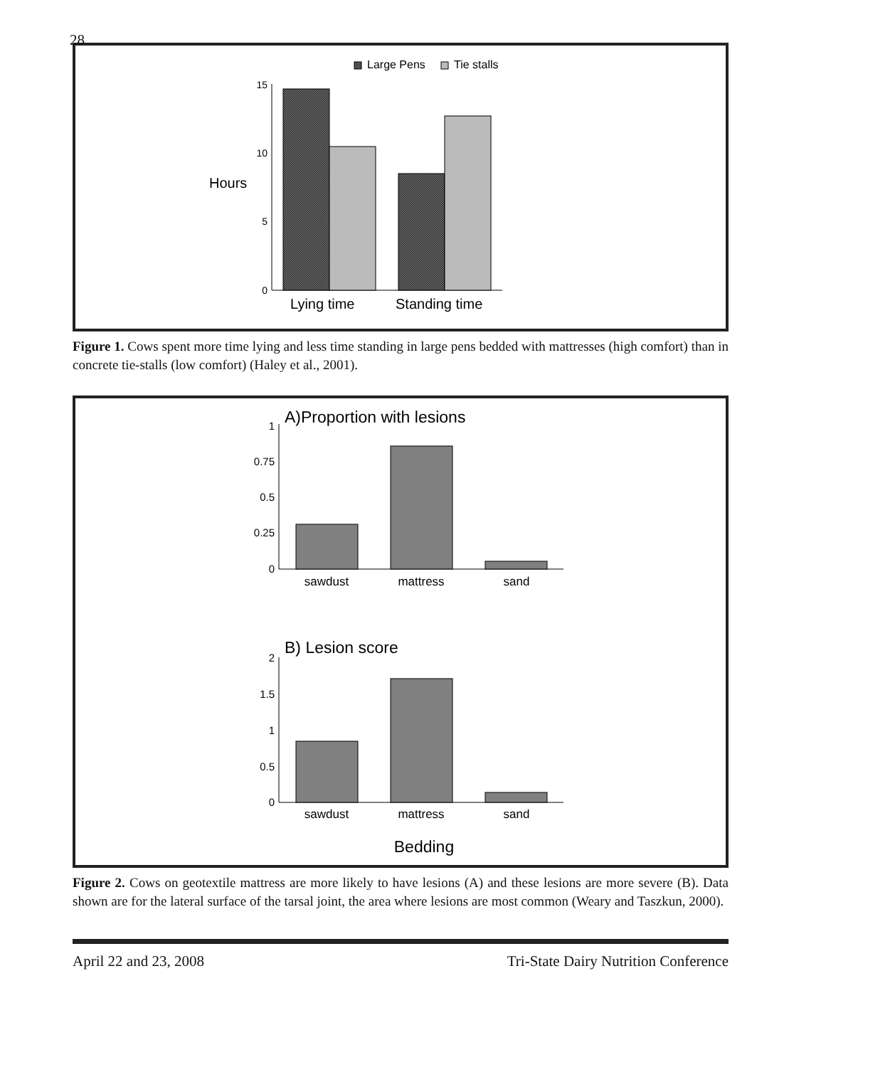28
Large Pens
Tie stalls
15
10
5
0
Hours
Lying time
Standing time
Figure 1. Cows spent more time lying and less time standing in large pens bedded with mattresses (high comfort) than in concrete tie-stalls (low comfort) (Haley et al., 2001).
A)Proportion with lesions
1
0.75
0.5
0.25
0
sawdust
mattress
sand
B) Lesion score
2
1.5
1
0.5
0
sawdust
mattress
sand
Bedding
Figure 2. Cows on geotextile mattress are more likely to have lesions (A) and these lesions are more severe (B). Data shown are for the lateral surface of the tarsal joint, the area where lesions are most common (Weary and Taszkun, 2000).
April 22 and 23, 2008 Tri-State Dairy Nutrition Conference